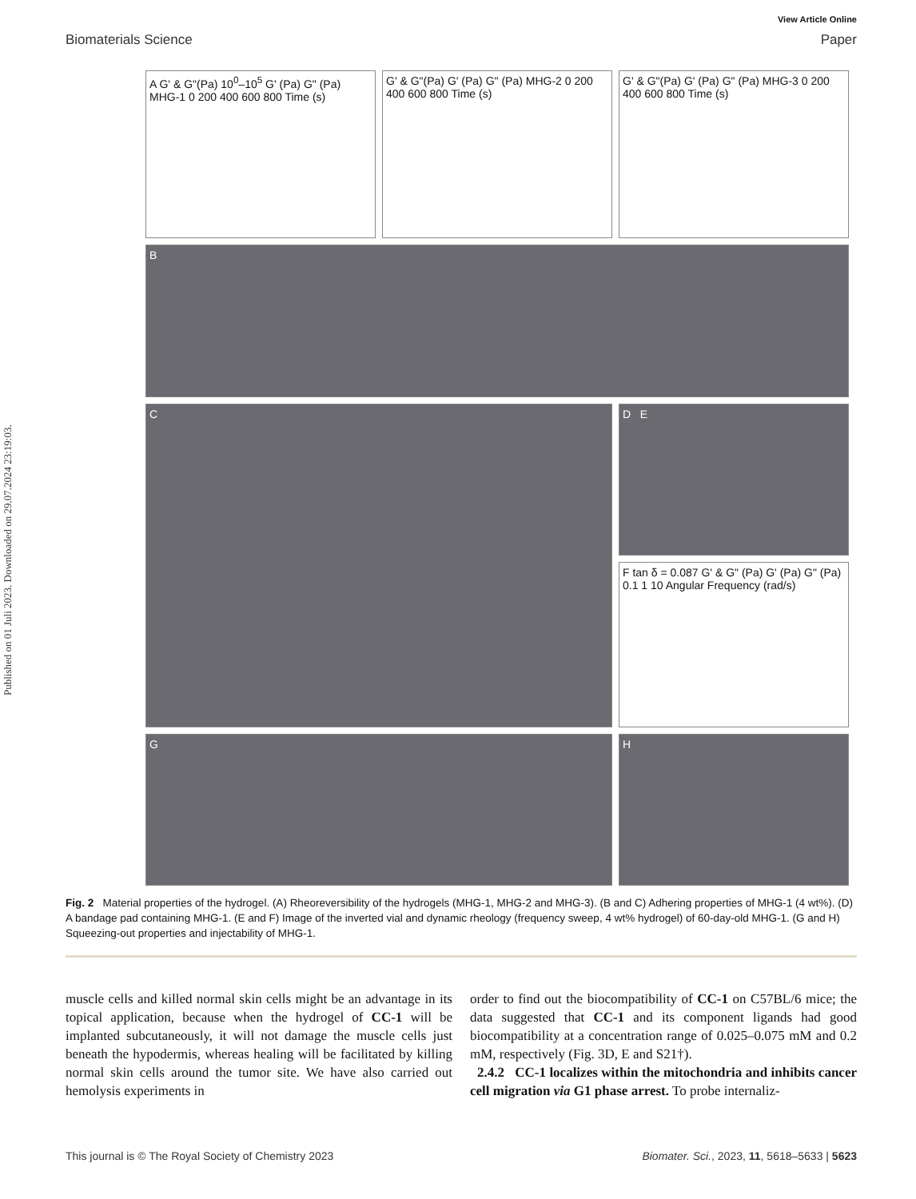Published on 01 Juli 2023. Downloaded on 29.07.2024 23:19:03.
View Article Online
Biomaterials Science Paper
A G' & G"(Pa) 10<sup>0</sup>–10<sup>5</sup> G' (Pa) G" (Pa) MHG-1 0 200 400 600 800 Time (s)
G' & G"(Pa) G' (Pa) G" (Pa) MHG-2 0 200 400 600 800 Time (s)
G' & G"(Pa) G' (Pa) G" (Pa) MHG-3 0 200 400 600 800 Time (s)
B
C
D E
F tan δ = 0.087 G' & G" (Pa) G' (Pa) G" (Pa) 0.1 1 10 Angular Frequency (rad/s)
G
H
Fig. 2 Material properties of the hydrogel. (A) Rheoreversibility of the hydrogels (MHG-1, MHG-2 and MHG-3). (B and C) Adhering properties of MHG-1 (4 wt%). (D) A bandage pad containing MHG-1. (E and F) Image of the inverted vial and dynamic rheology (frequency sweep, 4 wt% hydrogel) of 60-day-old MHG-1. (G and H) Squeezing-out properties and injectability of MHG-1.
muscle cells and killed normal skin cells might be an advantage in its topical application, because when the hydrogel of CC-1 will be implanted subcutaneously, it will not damage the muscle cells just beneath the hypodermis, whereas healing will be facilitated by killing normal skin cells around the tumor site. We have also carried out hemolysis experiments in
order to find out the biocompatibility of CC-1 on C57BL/6 mice; the data suggested that CC-1 and its component ligands had good biocompatibility at a concentration range of 0.025–0.075 mM and 0.2 mM, respectively (Fig. 3D, E and S21†).
2.4.2 CC-1 localizes within the mitochondria and inhibits cancer cell migration via G1 phase arrest. To probe internaliz-
This journal is © The Royal Society of Chemistry 2023 Biomater. Sci., 2023, 11, 5618–5633 | 5623